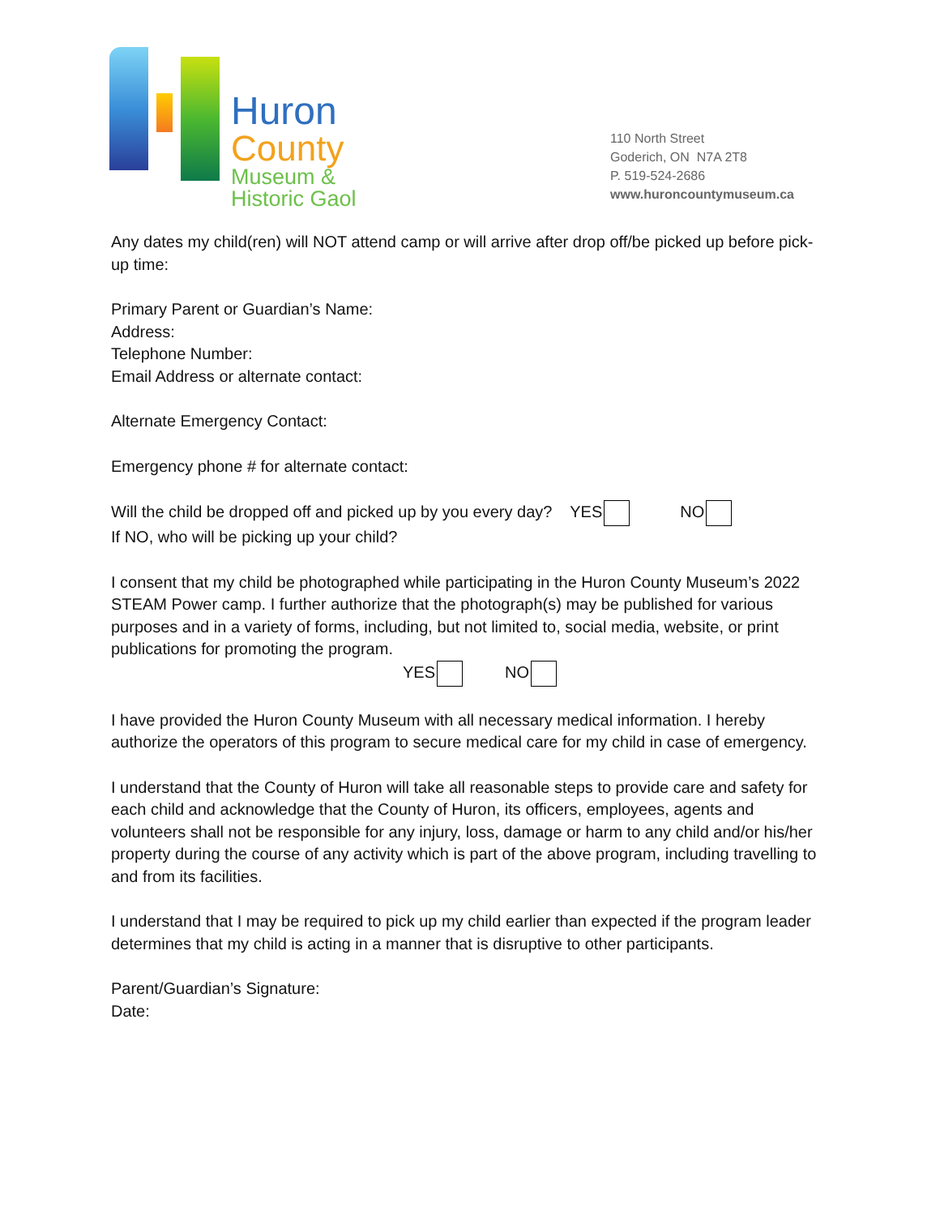Huron
County
Museum &
Historic Gaol
110 North Street
Goderich, ON N7A 2T8
P. 519-524-2686
www.huroncountymuseum.ca
Any dates my child(ren) will NOT attend camp or will arrive after drop off/be picked up before pick-up time:
Primary Parent or Guardian’s Name:
Address:
Telephone Number:
Email Address or alternate contact:
Alternate Emergency Contact:
Emergency phone # for alternate contact:
Will the child be dropped off and picked up by you every day? YES NO
If NO, who will be picking up your child?
I consent that my child be photographed while participating in the Huron County Museum’s 2022 STEAM Power camp. I further authorize that the photograph(s) may be published for various purposes and in a variety of forms, including, but not limited to, social media, website, or print publications for promoting the program.
YES NO
I have provided the Huron County Museum with all necessary medical information. I hereby authorize the operators of this program to secure medical care for my child in case of emergency.
I understand that the County of Huron will take all reasonable steps to provide care and safety for each child and acknowledge that the County of Huron, its officers, employees, agents and volunteers shall not be responsible for any injury, loss, damage or harm to any child and/or his/her property during the course of any activity which is part of the above program, including travelling to and from its facilities.
I understand that I may be required to pick up my child earlier than expected if the program leader determines that my child is acting in a manner that is disruptive to other participants.
Parent/Guardian’s Signature:
Date: